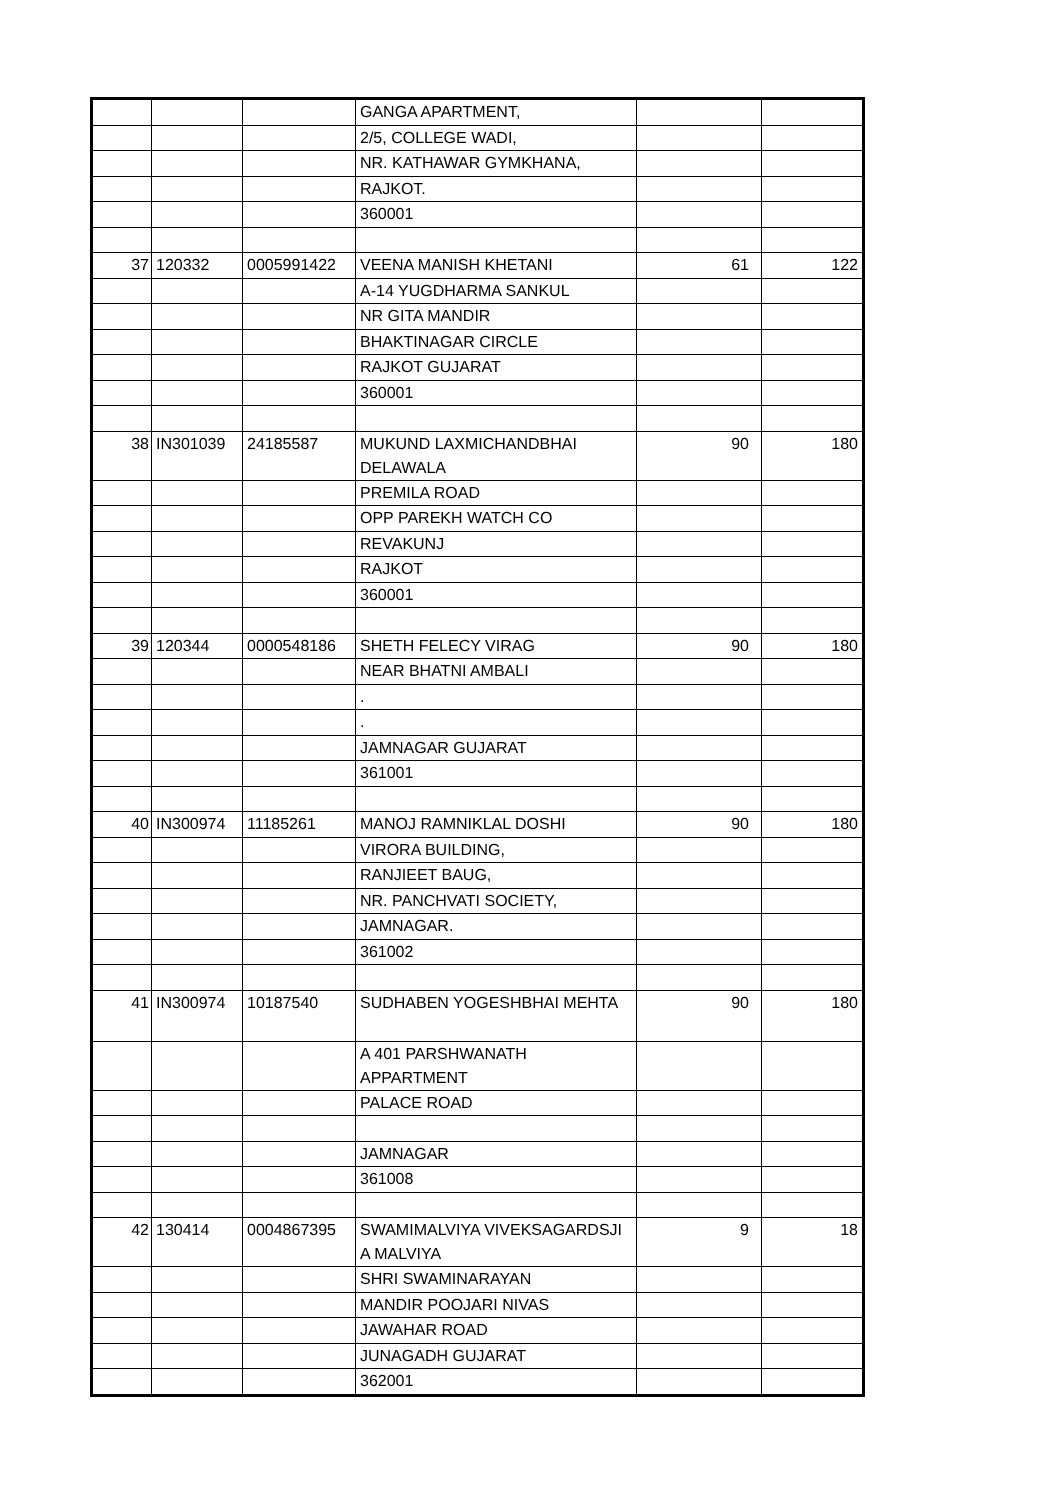| | | | GANGA APARTMENT, | | |
| | | | 2/5, COLLEGE WADI, | | |
| | | | NR. KATHAWAR GYMKHANA, | | |
| | | | RAJKOT. | | |
| | | | 360001 | | |
| 37 | 120332 | 0005991422 | VEENA MANISH KHETANI | 61 | 122 |
| | | | A-14 YUGDHARMA SANKUL | | |
| | | | NR GITA MANDIR | | |
| | | | BHAKTINAGAR CIRCLE | | |
| | | | RAJKOT GUJARAT | | |
| | | | 360001 | | |
| 38 | IN301039 | 24185587 | MUKUND LAXMICHANDBHAI DELAWALA | 90 | 180 |
| | | | PREMILA ROAD | | |
| | | | OPP PAREKH WATCH CO | | |
| | | | REVAKUNJ | | |
| | | | RAJKOT | | |
| | | | 360001 | | |
| 39 | 120344 | 0000548186 | SHETH FELECY VIRAG | 90 | 180 |
| | | | NEAR BHATNI AMBALI | | |
| | | | . | | |
| | | | . | | |
| | | | JAMNAGAR GUJARAT | | |
| | | | 361001 | | |
| 40 | IN300974 | 11185261 | MANOJ RAMNIKLAL DOSHI | 90 | 180 |
| | | | VIRORA BUILDING, | | |
| | | | RANJIEET BAUG, | | |
| | | | NR. PANCHVATI SOCIETY, | | |
| | | | JAMNAGAR. | | |
| | | | 361002 | | |
| 41 | IN300974 | 10187540 | SUDHABEN YOGESHBHAI MEHTA | 90 | 180 |
| | | | A 401 PARSHWANATH APPARTMENT | | |
| | | | PALACE ROAD | | |
| | | | JAMNAGAR | | |
| | | | 361008 | | |
| 42 | 130414 | 0004867395 | SWAMIMALVIYA VIVEKSAGARDSJI A MALVIYA | 9 | 18 |
| | | | SHRI SWAMINARAYAN | | |
| | | | MANDIR POOJARI NIVAS | | |
| | | | JAWAHAR ROAD | | |
| | | | JUNAGADH GUJARAT | | |
| | | | 362001 | | |